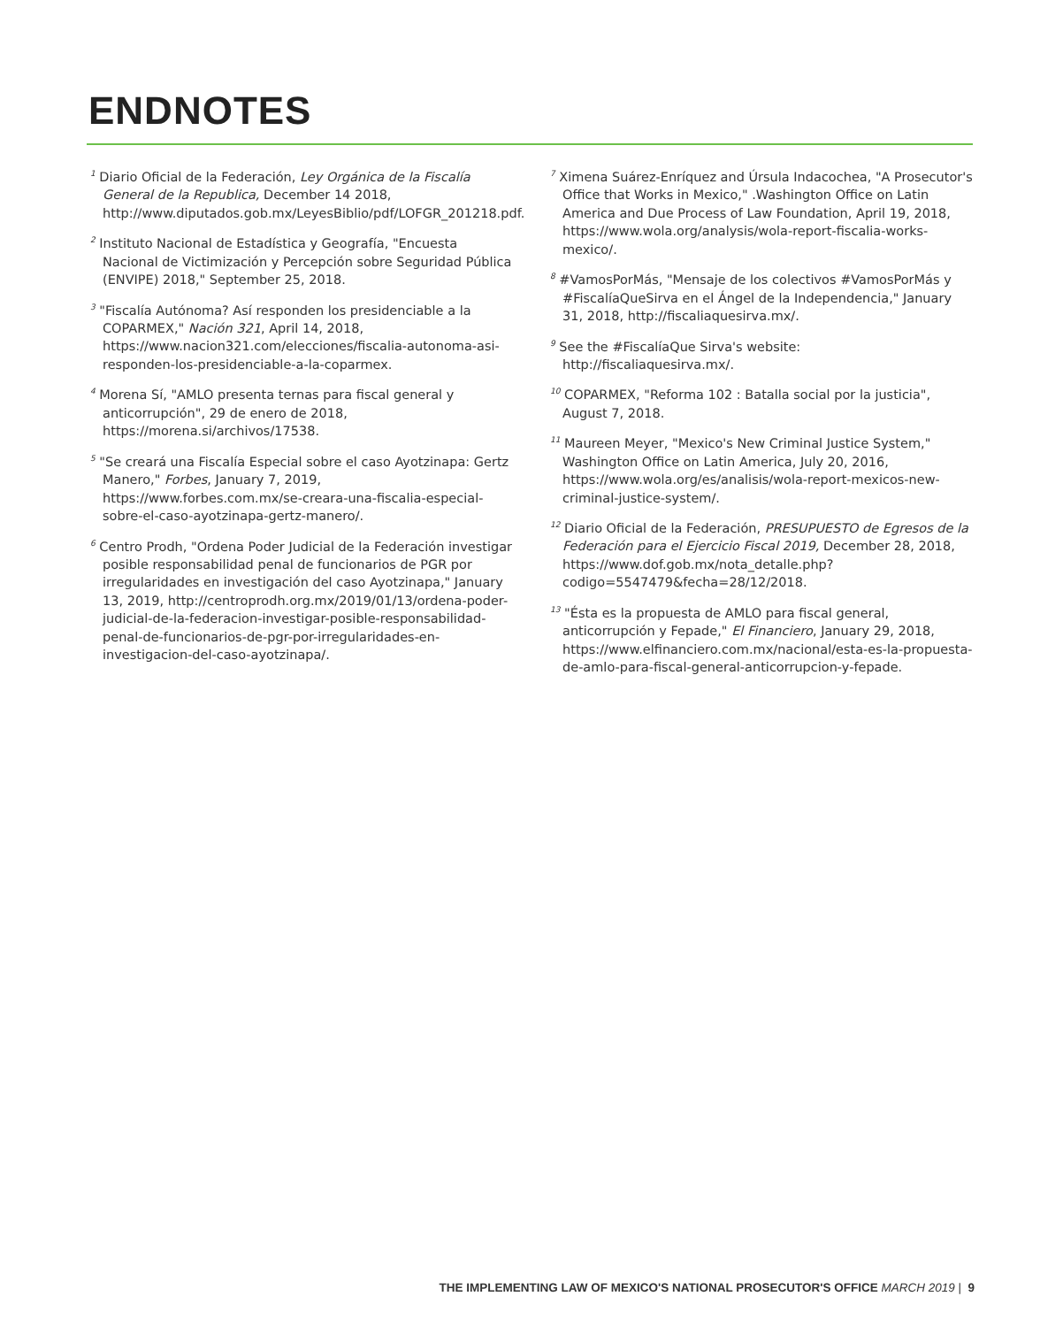ENDNOTES
<sup>1</sup> Diario Oficial de la Federación, Ley Orgánica de la Fiscalía General de la Republica, December 14 2018, http://www.diputados.gob.mx/LeyesBiblio/pdf/LOFGR_201218.pdf.
<sup>2</sup> Instituto Nacional de Estadística y Geografía, "Encuesta Nacional de Victimización y Percepción sobre Seguridad Pública (ENVIPE) 2018," September 25, 2018.
<sup>3</sup> "Fiscalía Autónoma? Así responden los presidenciable a la COPARMEX," Nación 321, April 14, 2018, https://www.nacion321.com/elecciones/fiscalia-autonoma-asi-responden-los-presidenciable-a-la-coparmex.
<sup>4</sup> Morena Sí, "AMLO presenta ternas para fiscal general y anticorrupción", 29 de enero de 2018, https://morena.si/archivos/17538.
<sup>5</sup> "Se creará una Fiscalía Especial sobre el caso Ayotzinapa: Gertz Manero," Forbes, January 7, 2019, https://www.forbes.com.mx/se-creara-una-fiscalia-especial-sobre-el-caso-ayotzinapa-gertz-manero/.
<sup>6</sup> Centro Prodh, "Ordena Poder Judicial de la Federación investigar posible responsabilidad penal de funcionarios de PGR por irregularidades en investigación del caso Ayotzinapa," January 13, 2019, http://centroprodh.org.mx/2019/01/13/ordena-poder-judicial-de-la-federacion-investigar-posible-responsabilidad-penal-de-funcionarios-de-pgr-por-irregularidades-en-investigacion-del-caso-ayotzinapa/.
<sup>7</sup> Ximena Suárez-Enríquez and Úrsula Indacochea, "A Prosecutor's Office that Works in Mexico," .Washington Office on Latin America and Due Process of Law Foundation, April 19, 2018, https://www.wola.org/analysis/wola-report-fiscalia-works-mexico/.
<sup>8</sup> #VamosPorMás, "Mensaje de los colectivos #VamosPorMás y #FiscalíaQueSirva en el Ángel de la Independencia," January 31, 2018, http://fiscaliaquesirva.mx/.
<sup>9</sup> See the #FiscalíaQue Sirva's website: http://fiscaliaquesirva.mx/.
<sup>10</sup> COPARMEX, "Reforma 102 : Batalla social por la justicia", August 7, 2018.
<sup>11</sup> Maureen Meyer, "Mexico's New Criminal Justice System," Washington Office on Latin America, July 20, 2016, https://www.wola.org/es/analisis/wola-report-mexicos-new-criminal-justice-system/.
<sup>12</sup> Diario Oficial de la Federación, PRESUPUESTO de Egresos de la Federación para el Ejercicio Fiscal 2019, December 28, 2018, https://www.dof.gob.mx/nota_detalle.php?codigo=5547479&fecha=28/12/2018.
<sup>13</sup> "Ésta es la propuesta de AMLO para fiscal general, anticorrupción y Fepade," El Financiero, January 29, 2018, https://www.elfinanciero.com.mx/nacional/esta-es-la-propuesta-de-amlo-para-fiscal-general-anticorrupcion-y-fepade.
THE IMPLEMENTING LAW OF MEXICO'S NATIONAL PROSECUTOR'S OFFICE MARCH 2019 | 9